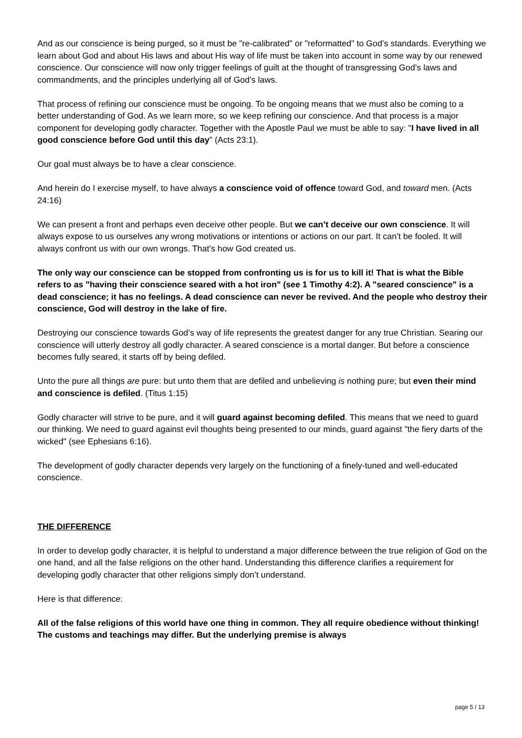And as our conscience is being purged, so it must be "re-calibrated" or "reformatted" to God’s standards. Everything we learn about God and about His laws and about His way of life must be taken into account in some way by our renewed conscience. Our conscience will now only trigger feelings of guilt at the thought of transgressing God’s laws and commandments, and the principles underlying all of God’s laws.
That process of refining our conscience must be ongoing. To be ongoing means that we must also be coming to a better understanding of God. As we learn more, so we keep refining our conscience. And that process is a major component for developing godly character. Together with the Apostle Paul we must be able to say: "I have lived in all good conscience before God until this day" (Acts 23:1).
Our goal must always be to have a clear conscience.
And herein do I exercise myself, to have always a conscience void of offence toward God, and toward men. (Acts 24:16)
We can present a front and perhaps even deceive other people. But we can’t deceive our own conscience. It will always expose to us ourselves any wrong motivations or intentions or actions on our part. It can’t be fooled. It will always confront us with our own wrongs. That’s how God created us.
The only way our conscience can be stopped from confronting us is for us to kill it! That is what the Bible refers to as "having their conscience seared with a hot iron" (see 1 Timothy 4:2). A "seared conscience" is a dead conscience; it has no feelings. A dead conscience can never be revived. And the people who destroy their conscience, God will destroy in the lake of fire.
Destroying our conscience towards God’s way of life represents the greatest danger for any true Christian. Searing our conscience will utterly destroy all godly character. A seared conscience is a mortal danger. But before a conscience becomes fully seared, it starts off by being defiled.
Unto the pure all things are pure: but unto them that are defiled and unbelieving is nothing pure; but even their mind and conscience is defiled. (Titus 1:15)
Godly character will strive to be pure, and it will guard against becoming defiled. This means that we need to guard our thinking. We need to guard against evil thoughts being presented to our minds, guard against "the fiery darts of the wicked" (see Ephesians 6:16).
The development of godly character depends very largely on the functioning of a finely-tuned and well-educated conscience.
THE DIFFERENCE
In order to develop godly character, it is helpful to understand a major difference between the true religion of God on the one hand, and all the false religions on the other hand. Understanding this difference clarifies a requirement for developing godly character that other religions simply don’t understand.
Here is that difference:
All of the false religions of this world have one thing in common. They all require obedience without thinking! The customs and teachings may differ. But the underlying premise is always
page 5 / 13